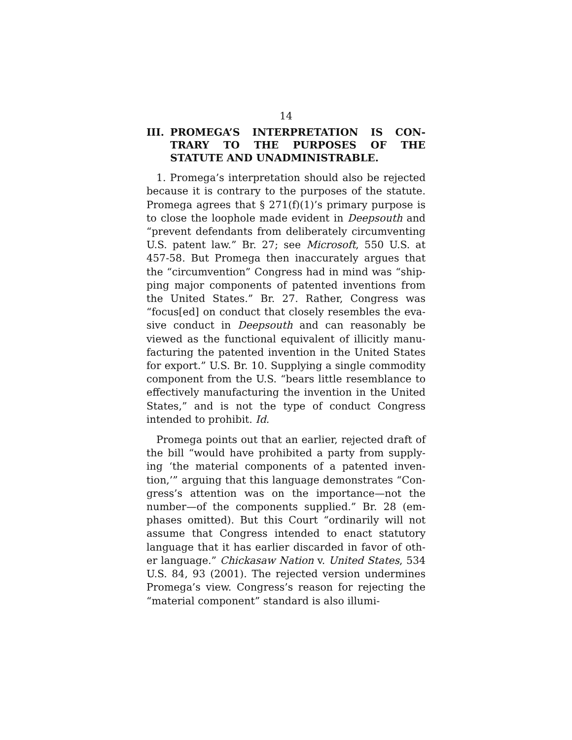14
III. PROMEGA’S INTERPRETATION IS CON­TRARY TO THE PURPOSES OF THE STATUTE AND UNADMINISTRABLE.
1. Promega’s interpretation should also be rejected because it is contrary to the purposes of the statute. Promega agrees that § 271(f)(1)’s primary purpose is to close the loophole made evident in Deepsouth and “prevent defendants from deliberately circumventing U.S. patent law.” Br. 27; see Microsoft, 550 U.S. at 457-58. But Promega then inaccurately argues that the “circumvention” Congress had in mind was “ship­ping major components of patented inventions from the United States.” Br. 27. Rather, Congress was “focus[ed] on conduct that closely resembles the eva­sive conduct in Deepsouth and can reasonably be viewed as the functional equivalent of illicitly manu­facturing the patented invention in the United States for export.” U.S. Br. 10. Supplying a single commod­ity component from the U.S. “bears little resemblance to effectively manufacturing the invention in the United States,” and is not the type of conduct Con­gress intended to prohibit. Id.
Promega points out that an earlier, rejected draft of the bill “would have prohibited a party from supply­ing ‘the material components of a patented inven­tion,’” arguing that this language demonstrates “Con­gress’s attention was on the importance—not the number—of the components supplied.” Br. 28 (em­phases omitted). But this Court “ordinarily will not assume that Congress intended to enact statutory language that it has earlier discarded in favor of oth­er language.” Chickasaw Nation v. United States, 534 U.S. 84, 93 (2001). The rejected version under­mines Promega’s view. Congress’s reason for reject­ing the “material component” standard is also illumi-